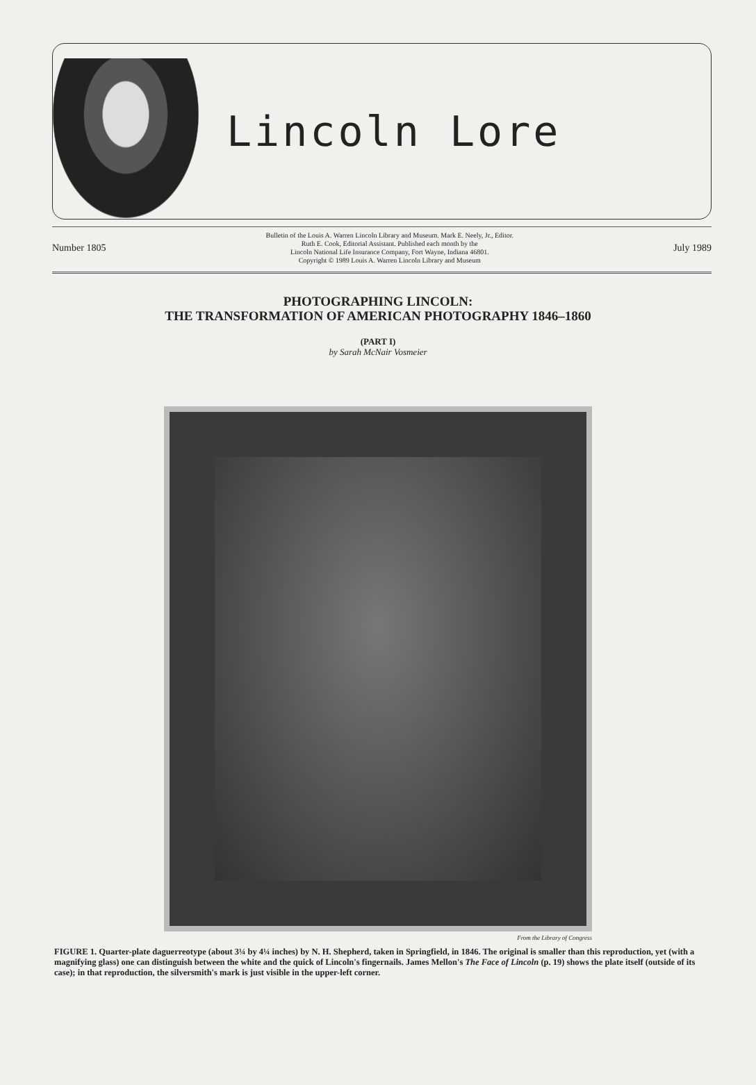Lincoln Lore
Number 1805 Bulletin of the Louis A. Warren Lincoln Library and Museum. Mark E. Neely, Jr., Editor.
Ruth E. Cook, Editorial Assistant. Published each month by the
Lincoln National Life Insurance Company, Fort Wayne, Indiana 46801.
Copyright © 1989 Louis A. Warren Lincoln Library and Museum July 1989
PHOTOGRAPHING LINCOLN:
THE TRANSFORMATION OF AMERICAN PHOTOGRAPHY 1846–1860
(PART I)
by Sarah McNair Vosmeier
From the Library of Congress
FIGURE 1. Quarter-plate daguerreotype (about 3¼ by 4¼ inches) by N. H. Shepherd, taken in Springfield, in 1846. The original is smaller than this reproduction, yet (with a magnifying glass) one can distinguish between the white and the quick of Lincoln's fingernails. James Mellon's The Face of Lincoln (p. 19) shows the plate itself (outside of its case); in that reproduction, the silversmith's mark is just visible in the upper-left corner.